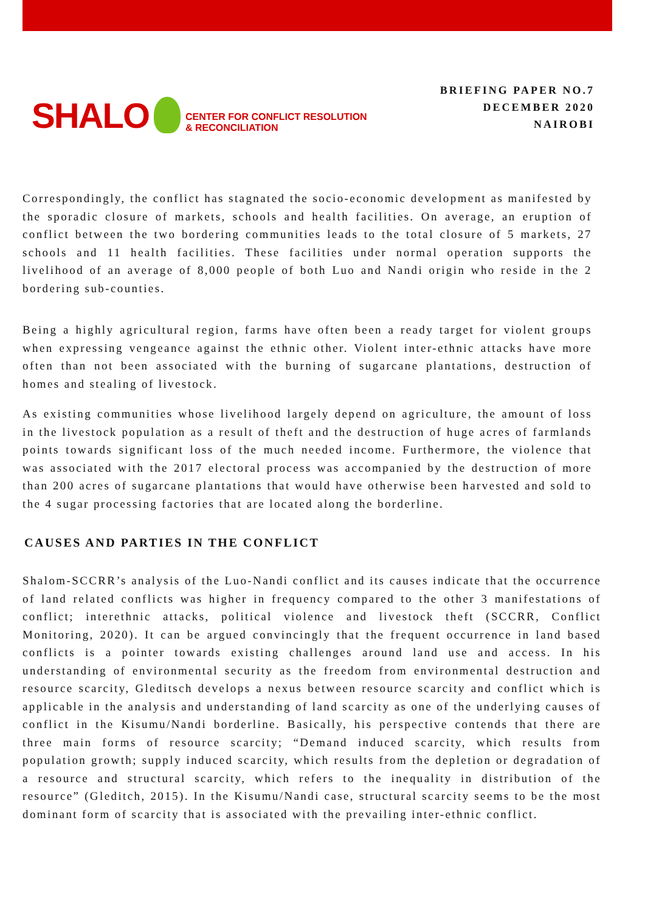SHALO CENTER FOR CONFLICT RESOLUTION
& RECONCILIATION
BRIEFING PAPER NO.7
DECEMBER 2020
NAIROBI
Correspondingly, the conflict has stagnated the socio-economic development as manifested by the sporadic closure of markets, schools and health facilities. On average, an eruption of conflict between the two bordering communities leads to the total closure of 5 markets, 27 schools and 11 health facilities. These facilities under normal operation supports the livelihood of an average of 8,000 people of both Luo and Nandi origin who reside in the 2 bordering sub-counties.
Being a highly agricultural region, farms have often been a ready target for violent groups when expressing vengeance against the ethnic other. Violent inter-ethnic attacks have more often than not been associated with the burning of sugarcane plantations, destruction of homes and stealing of livestock.
As existing communities whose livelihood largely depend on agriculture, the amount of loss in the livestock population as a result of theft and the destruction of huge acres of farmlands points towards significant loss of the much needed income. Furthermore, the violence that was associated with the 2017 electoral process was accompanied by the destruction of more than 200 acres of sugarcane plantations that would have otherwise been harvested and sold to the 4 sugar processing factories that are located along the borderline.
CAUSES AND PARTIES IN THE CONFLICT
Shalom-SCCRR’s analysis of the Luo-Nandi conflict and its causes indicate that the occurrence of land related conflicts was higher in frequency compared to the other 3 manifestations of conflict; interethnic attacks, political violence and livestock theft (SCCRR, Conflict Monitoring, 2020). It can be argued convincingly that the frequent occurrence in land based conflicts is a pointer towards existing challenges around land use and access. In his understanding of environmental security as the freedom from environmental destruction and resource scarcity, Gleditsch develops a nexus between resource scarcity and conflict which is applicable in the analysis and understanding of land scarcity as one of the underlying causes of conflict in the Kisumu/Nandi borderline. Basically, his perspective contends that there are three main forms of resource scarcity; “Demand induced scarcity, which results from population growth; supply induced scarcity, which results from the depletion or degradation of a resource and structural scarcity, which refers to the inequality in distribution of the resource” (Gleditch, 2015). In the Kisumu/Nandi case, structural scarcity seems to be the most dominant form of scarcity that is associated with the prevailing inter-ethnic conflict.